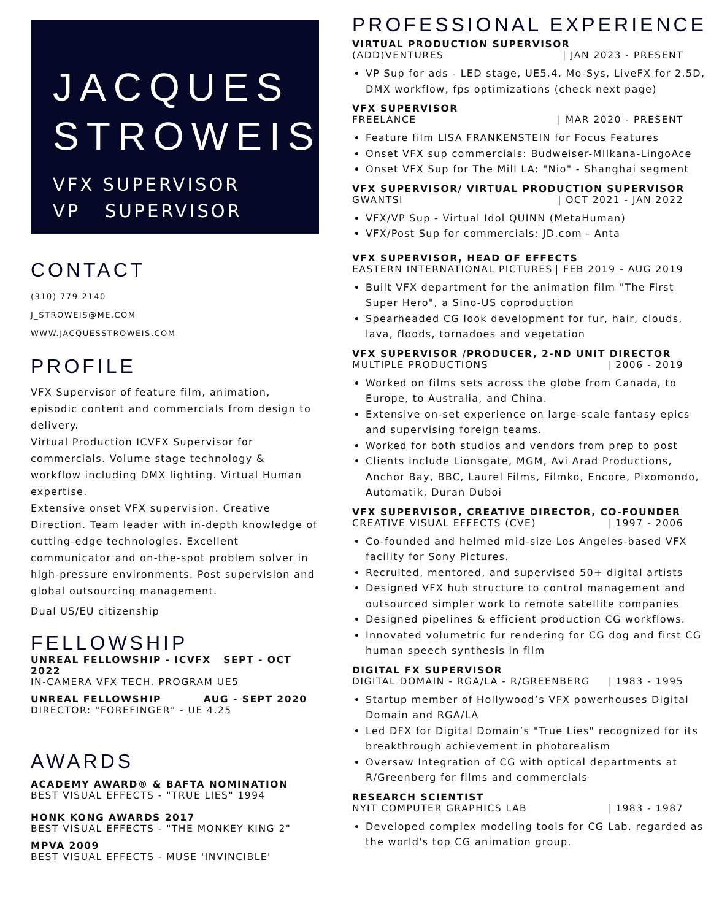JACQUES
STROWEIS
VFX SUPERVISOR
VP SUPERVISOR
CONTACT
(310) 779-2140
J_STROWEIS@ME.COM
WWW.JACQUESSTROWEIS.COM
PROFILE
VFX Supervisor of feature film, animation, episodic content and commercials from design to delivery.
Virtual Production ICVFX Supervisor for commercials. Volume stage technology & workflow including DMX lighting. Virtual Human expertise.
Extensive onset VFX supervision. Creative Direction. Team leader with in-depth knowledge of cutting-edge technologies. Excellent communicator and on-the-spot problem solver in high-pressure environments. Post supervision and global outsourcing management.
Dual US/EU citizenship
FELLOWSHIP
UNREAL FELLOWSHIP - ICVFX SEPT - OCT 2022
IN-CAMERA VFX TECH. PROGRAM UE5
UNREAL FELLOWSHIP AUG - SEPT 2020
DIRECTOR: "FOREFINGER" - UE 4.25
AWARDS
ACADEMY AWARD® & BAFTA NOMINATION
BEST VISUAL EFFECTS - "TRUE LIES" 1994
HONK KONG AWARDS 2017
BEST VISUAL EFFECTS - "THE MONKEY KING 2"
MPVA 2009
BEST VISUAL EFFECTS - MUSE 'INVINCIBLE'
PROFESSIONAL EXPERIENCE
VIRTUAL PRODUCTION SUPERVISOR
(ADD)VENTURES | JAN 2023 - PRESENT
VP Sup for ads - LED stage, UE5.4, Mo-Sys, LiveFX for 2.5D, DMX workflow, fps optimizations (check next page)
VFX SUPERVISOR
FREELANCE | MAR 2020 - PRESENT
Feature film LISA FRANKENSTEIN for Focus Features
Onset VFX sup commercials: Budweiser-MIlkana-LingoAce
Onset VFX Sup for The Mill LA: "Nio" - Shanghai segment
VFX SUPERVISOR/ VIRTUAL PRODUCTION SUPERVISOR
GWANTSI | OCT 2021 - JAN 2022
VFX/VP Sup - Virtual Idol QUINN (MetaHuman)
VFX/Post Sup for commercials: JD.com - Anta
VFX SUPERVISOR, HEAD OF EFFECTS
EASTERN INTERNATIONAL PICTURES | FEB 2019 - AUG 2019
Built VFX department for the animation film "The First Super Hero", a Sino-US coproduction
Spearheaded CG look development for fur, hair, clouds, lava, floods, tornadoes and vegetation
VFX SUPERVISOR /PRODUCER, 2-ND UNIT DIRECTOR
MULTIPLE PRODUCTIONS | 2006 - 2019
Worked on films sets across the globe from Canada, to Europe, to Australia, and China.
Extensive on-set experience on large-scale fantasy epics and supervising foreign teams.
Worked for both studios and vendors from prep to post
Clients include Lionsgate, MGM, Avi Arad Productions, Anchor Bay, BBC, Laurel Films, Filmko, Encore, Pixomondo, Automatik, Duran Duboi
VFX SUPERVISOR, CREATIVE DIRECTOR, CO-FOUNDER
CREATIVE VISUAL EFFECTS (CVE) | 1997 - 2006
Co-founded and helmed mid-size Los Angeles-based VFX facility for Sony Pictures.
Recruited, mentored, and supervised 50+ digital artists
Designed VFX hub structure to control management and outsourced simpler work to remote satellite companies
Designed pipelines & efficient production CG workflows.
Innovated volumetric fur rendering for CG dog and first CG human speech synthesis in film
DIGITAL FX SUPERVISOR
DIGITAL DOMAIN - RGA/LA - R/GREENBERG | 1983 - 1995
Startup member of Hollywood’s VFX powerhouses Digital Domain and RGA/LA
Led DFX for Digital Domain’s "True Lies" recognized for its breakthrough achievement in photorealism
Oversaw Integration of CG with optical departments at R/Greenberg for films and commercials
RESEARCH SCIENTIST
NYIT COMPUTER GRAPHICS LAB | 1983 - 1987
Developed complex modeling tools for CG Lab, regarded as the world's top CG animation group.